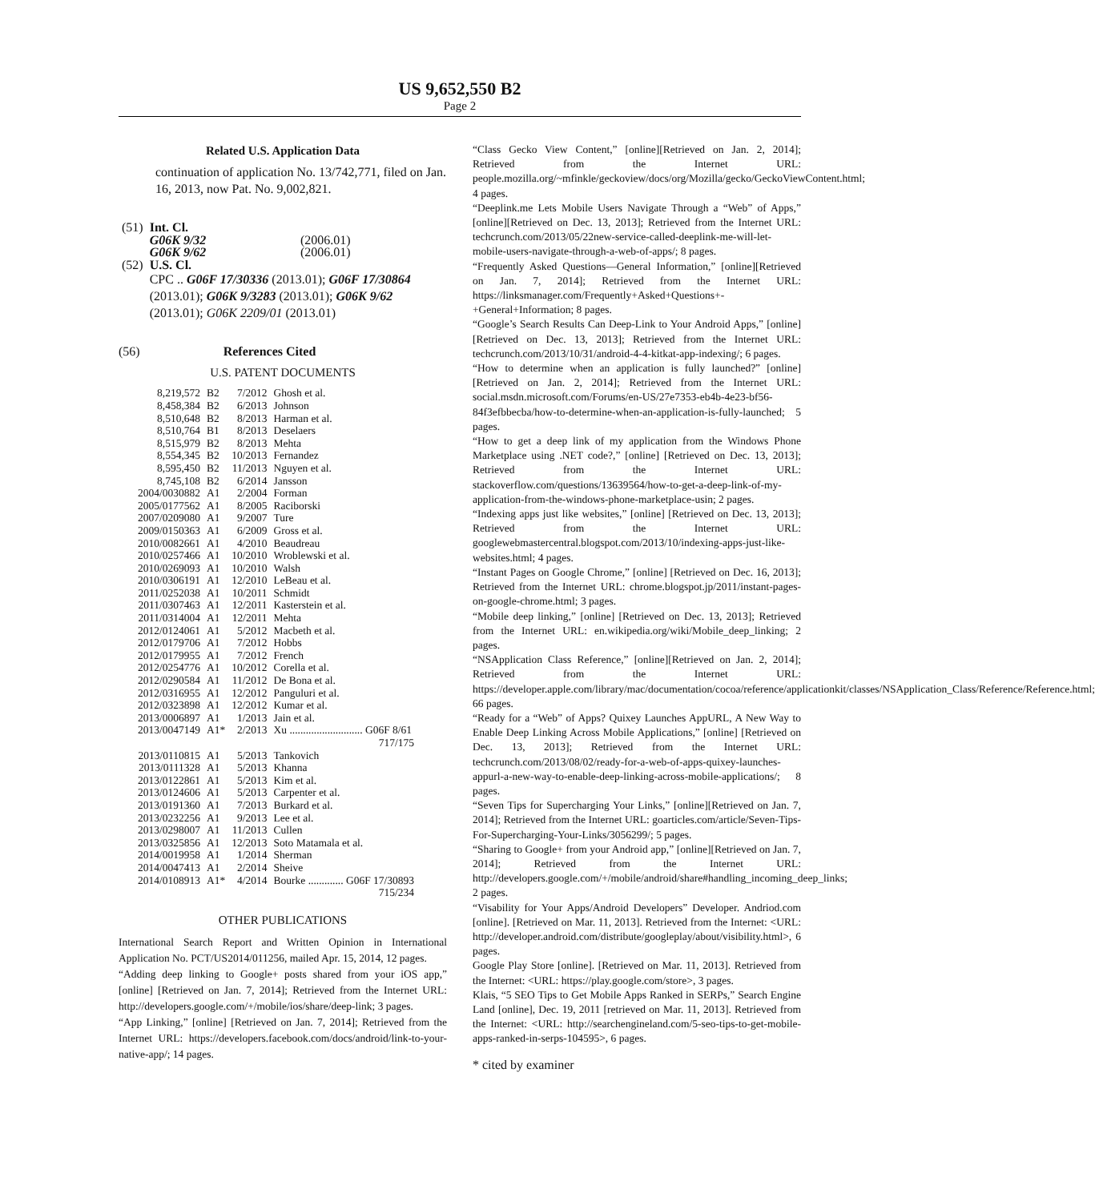US 9,652,550 B2
Page 2
Related U.S. Application Data
continuation of application No. 13/742,771, filed on Jan. 16, 2013, now Pat. No. 9,002,821.
| (51) | Int. Cl. | |
| | G06K 9/32 | (2006.01) |
| | G06K 9/62 | (2006.01) |
| (52) | U.S. Cl. | |
| | CPC .. G06F 17/30336 (2013.01); G06F 17/30864 (2013.01); G06K 9/3283 (2013.01); G06K 9/62 (2013.01); G06K 2209/01 (2013.01) | |
(56) References Cited
U.S. PATENT DOCUMENTS
| 8,219,572 | B2 | 7/2012 | Ghosh et al. |
| 8,458,384 | B2 | 6/2013 | Johnson |
| 8,510,648 | B2 | 8/2013 | Harman et al. |
| 8,510,764 | B1 | 8/2013 | Deselaers |
| 8,515,979 | B2 | 8/2013 | Mehta |
| 8,554,345 | B2 | 10/2013 | Fernandez |
| 8,595,450 | B2 | 11/2013 | Nguyen et al. |
| 8,745,108 | B2 | 6/2014 | Jansson |
| 2004/0030882 | A1 | 2/2004 | Forman |
| 2005/0177562 | A1 | 8/2005 | Raciborski |
| 2007/0209080 | A1 | 9/2007 | Ture |
| 2009/0150363 | A1 | 6/2009 | Gross et al. |
| 2010/0082661 | A1 | 4/2010 | Beaudreau |
| 2010/0257466 | A1 | 10/2010 | Wroblewski et al. |
| 2010/0269093 | A1 | 10/2010 | Walsh |
| 2010/0306191 | A1 | 12/2010 | LeBeau et al. |
| 2011/0252038 | A1 | 10/2011 | Schmidt |
| 2011/0307463 | A1 | 12/2011 | Kasterstein et al. |
| 2011/0314004 | A1 | 12/2011 | Mehta |
| 2012/0124061 | A1 | 5/2012 | Macbeth et al. |
| 2012/0179706 | A1 | 7/2012 | Hobbs |
| 2012/0179955 | A1 | 7/2012 | French |
| 2012/0254776 | A1 | 10/2012 | Corella et al. |
| 2012/0290584 | A1 | 11/2012 | De Bona et al. |
| 2012/0316955 | A1 | 12/2012 | Panguluri et al. |
| 2012/0323898 | A1 | 12/2012 | Kumar et al. |
| 2013/0006897 | A1 | 1/2013 | Jain et al. |
| 2013/0047149 | A1* | 2/2013 | Xu ........................... G06F 8/61 717/175 |
| 2013/0110815 | A1 | 5/2013 | Tankovich |
| 2013/0111328 | A1 | 5/2013 | Khanna |
| 2013/0122861 | A1 | 5/2013 | Kim et al. |
| 2013/0124606 | A1 | 5/2013 | Carpenter et al. |
| 2013/0191360 | A1 | 7/2013 | Burkard et al. |
| 2013/0232256 | A1 | 9/2013 | Lee et al. |
| 2013/0298007 | A1 | 11/2013 | Cullen |
| 2013/0325856 | A1 | 12/2013 | Soto Matamala et al. |
| 2014/0019958 | A1 | 1/2014 | Sherman |
| 2014/0047413 | A1 | 2/2014 | Sheive |
| 2014/0108913 | A1* | 4/2014 | Bourke ............. G06F 17/30893 715/234 |
OTHER PUBLICATIONS
International Search Report and Written Opinion in International Application No. PCT/US2014/011256, mailed Apr. 15, 2014, 12 pages.
“Adding deep linking to Google+ posts shared from your iOS app,” [online] [Retrieved on Jan. 7, 2014]; Retrieved from the Internet URL: http://developers.google.com/+/mobile/ios/share/deep-link; 3 pages.
“App Linking,” [online] [Retrieved on Jan. 7, 2014]; Retrieved from the Internet URL: https://developers.facebook.com/docs/android/link-to-your-native-app/; 14 pages.
“Class Gecko View Content,” [online][Retrieved on Jan. 2, 2014]; Retrieved from the Internet URL: people.mozilla.org/~mfinkle/geckoview/docs/org/Mozilla/gecko/GeckoViewContent.html; 4 pages.
“Deeplink.me Lets Mobile Users Navigate Through a “Web” of Apps,” [online][Retrieved on Dec. 13, 2013]; Retrieved from the Internet URL: techcrunch.com/2013/05/22new-service-called-deeplink-me-will-let-mobile-users-navigate-through-a-web-of-apps/; 8 pages.
“Frequently Asked Questions—General Information,” [online][Retrieved on Jan. 7, 2014]; Retrieved from the Internet URL: https://linksmanager.com/Frequently+Asked+Questions+-+General+Information; 8 pages.
“Google’s Search Results Can Deep-Link to Your Android Apps,” [online] [Retrieved on Dec. 13, 2013]; Retrieved from the Internet URL: techcrunch.com/2013/10/31/android-4-4-kitkat-app-indexing/; 6 pages.
“How to determine when an application is fully launched?” [online][Retrieved on Jan. 2, 2014]; Retrieved from the Internet URL: social.msdn.microsoft.com/Forums/en-US/27e7353-eb4b-4e23-bf56-84f3efbbecba/how-to-determine-when-an-application-is-fully-launched; 5 pages.
“How to get a deep link of my application from the Windows Phone Marketplace using .NET code?,” [online] [Retrieved on Dec. 13, 2013]; Retrieved from the Internet URL: stackoverflow.com/questions/13639564/how-to-get-a-deep-link-of-my-application-from-the-windows-phone-marketplace-usin; 2 pages.
“Indexing apps just like websites,” [online] [Retrieved on Dec. 13, 2013]; Retrieved from the Internet URL: googlewebmastercentral.blogspot.com/2013/10/indexing-apps-just-like-websites.html; 4 pages.
“Instant Pages on Google Chrome,” [online] [Retrieved on Dec. 16, 2013]; Retrieved from the Internet URL: chrome.blogspot.jp/2011/instant-pages-on-google-chrome.html; 3 pages.
“Mobile deep linking,” [online] [Retrieved on Dec. 13, 2013]; Retrieved from the Internet URL: en.wikipedia.org/wiki/Mobile_deep_linking; 2 pages.
“NSApplication Class Reference,” [online][Retrieved on Jan. 2, 2014]; Retrieved from the Internet URL: https://developer.apple.com/library/mac/documentation/cocoa/reference/applicationkit/classes/NSApplication_Class/Reference/Reference.html; 66 pages.
“Ready for a “Web” of Apps? Quixey Launches AppURL, A New Way to Enable Deep Linking Across Mobile Applications,” [online] [Retrieved on Dec. 13, 2013]; Retrieved from the Internet URL: techcrunch.com/2013/08/02/ready-for-a-web-of-apps-quixey-launches-appurl-a-new-way-to-enable-deep-linking-across-mobile-applications/; 8 pages.
“Seven Tips for Supercharging Your Links,” [online][Retrieved on Jan. 7, 2014]; Retrieved from the Internet URL: goarticles.com/article/Seven-Tips-For-Supercharging-Your-Links/3056299/; 5 pages.
“Sharing to Google+ from your Android app,” [online][Retrieved on Jan. 7, 2014]; Retrieved from the Internet URL: http://developers.google.com/+/mobile/android/share#handling_incoming_deep_links; 2 pages.
“Visability for Your Apps/Android Developers” Developer. Andriod.com [online]. [Retrieved on Mar. 11, 2013]. Retrieved from the Internet: <URL: http://developer.android.com/distribute/googleplay/about/visibility.html>, 6 pages.
Google Play Store [online]. [Retrieved on Mar. 11, 2013]. Retrieved from the Internet: <URL: https://play.google.com/store>, 3 pages.
Klais, “5 SEO Tips to Get Mobile Apps Ranked in SERPs,” Search Engine Land [online], Dec. 19, 2011 [retrieved on Mar. 11, 2013]. Retrieved from the Internet: <URL: http://searchengineland.com/5-seo-tips-to-get-mobile-apps-ranked-in-serps-104595>, 6 pages.
* cited by examiner